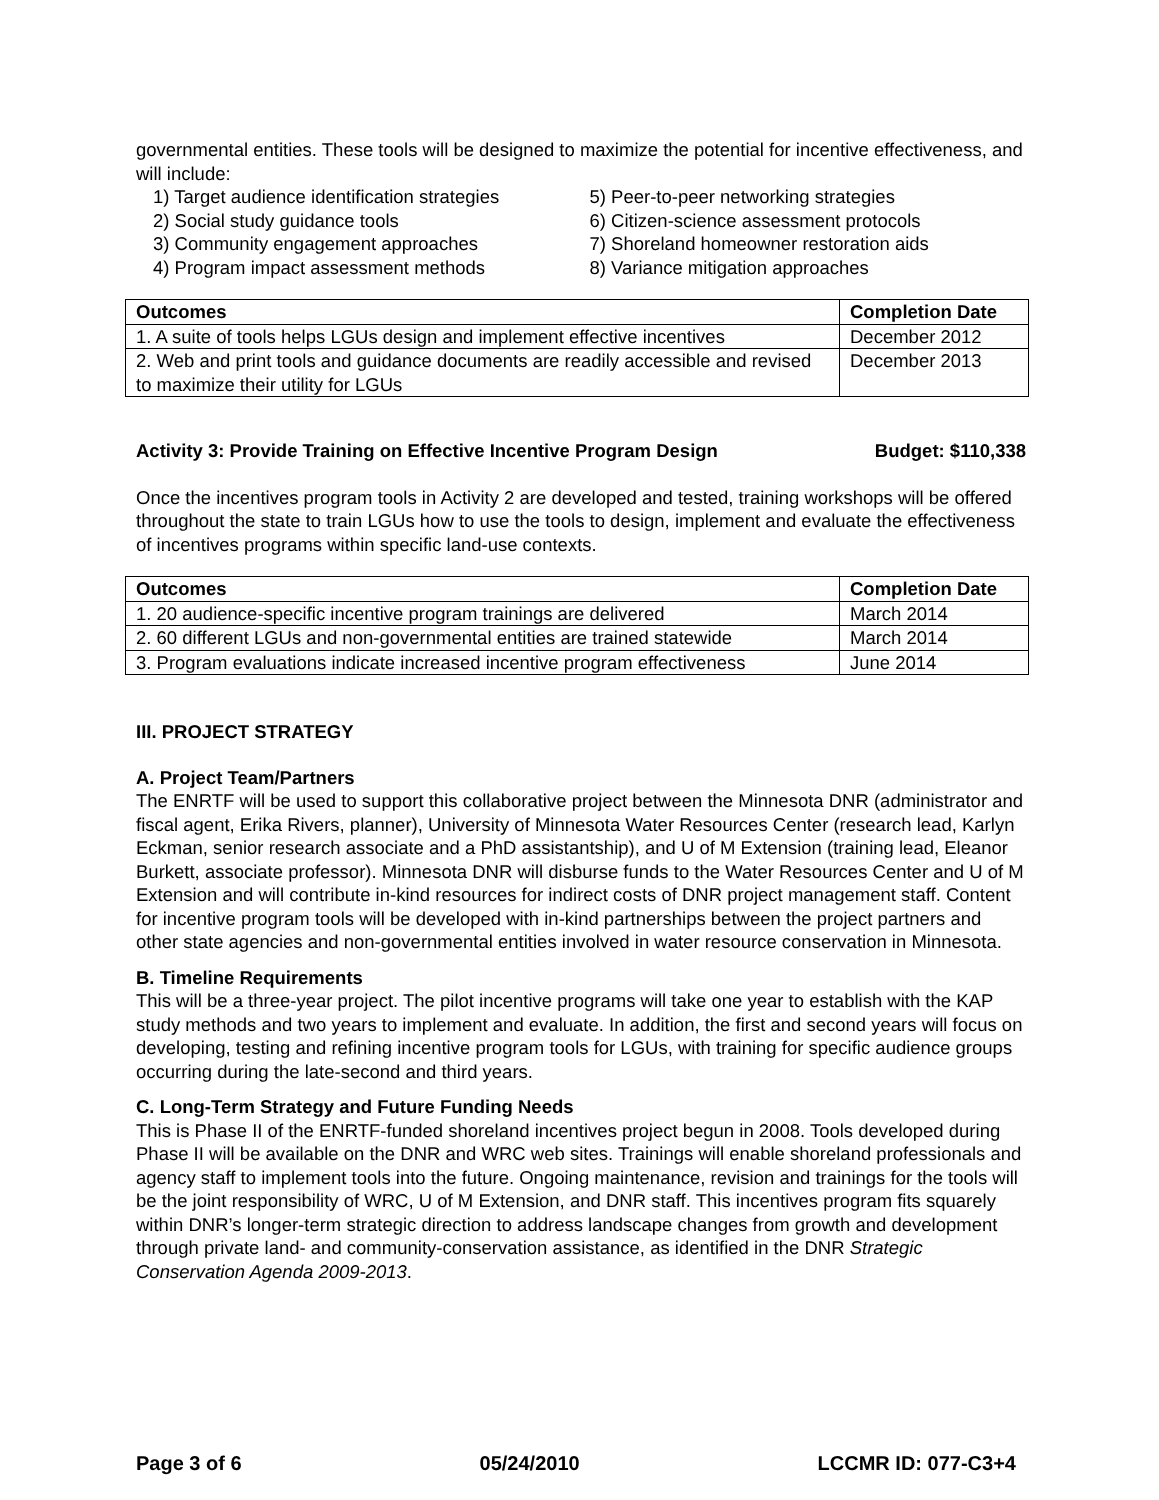governmental entities. These tools will be designed to maximize the potential for incentive effectiveness, and will include:
1) Target audience identification strategies
2) Social study guidance tools
3) Community engagement approaches
4) Program impact assessment methods
5) Peer-to-peer networking strategies
6) Citizen-science assessment protocols
7) Shoreland homeowner restoration aids
8) Variance mitigation approaches
| Outcomes | Completion Date |
| --- | --- |
| 1. A suite of tools helps LGUs design and implement effective incentives | December 2012 |
| 2. Web and print tools and guidance documents are readily accessible and revised to maximize their utility for LGUs | December 2013 |
Activity 3: Provide Training on Effective Incentive Program Design Budget: $110,338
Once the incentives program tools in Activity 2 are developed and tested, training workshops will be offered throughout the state to train LGUs how to use the tools to design, implement and evaluate the effectiveness of incentives programs within specific land-use contexts.
| Outcomes | Completion Date |
| --- | --- |
| 1. 20 audience-specific incentive program trainings are delivered | March 2014 |
| 2. 60 different LGUs and non-governmental entities are trained statewide | March 2014 |
| 3. Program evaluations indicate increased incentive program effectiveness | June 2014 |
III. PROJECT STRATEGY
A. Project Team/Partners
The ENRTF will be used to support this collaborative project between the Minnesota DNR (administrator and fiscal agent, Erika Rivers, planner), University of Minnesota Water Resources Center (research lead, Karlyn Eckman, senior research associate and a PhD assistantship), and U of M Extension (training lead, Eleanor Burkett, associate professor). Minnesota DNR will disburse funds to the Water Resources Center and U of M Extension and will contribute in-kind resources for indirect costs of DNR project management staff. Content for incentive program tools will be developed with in-kind partnerships between the project partners and other state agencies and non-governmental entities involved in water resource conservation in Minnesota.
B. Timeline Requirements
This will be a three-year project. The pilot incentive programs will take one year to establish with the KAP study methods and two years to implement and evaluate. In addition, the first and second years will focus on developing, testing and refining incentive program tools for LGUs, with training for specific audience groups occurring during the late-second and third years.
C. Long-Term Strategy and Future Funding Needs
This is Phase II of the ENRTF-funded shoreland incentives project begun in 2008. Tools developed during Phase II will be available on the DNR and WRC web sites. Trainings will enable shoreland professionals and agency staff to implement tools into the future. Ongoing maintenance, revision and trainings for the tools will be the joint responsibility of WRC, U of M Extension, and DNR staff. This incentives program fits squarely within DNR’s longer-term strategic direction to address landscape changes from growth and development through private land- and community-conservation assistance, as identified in the DNR Strategic Conservation Agenda 2009-2013.
Page 3 of 6 05/24/2010 LCCMR ID: 077-C3+4